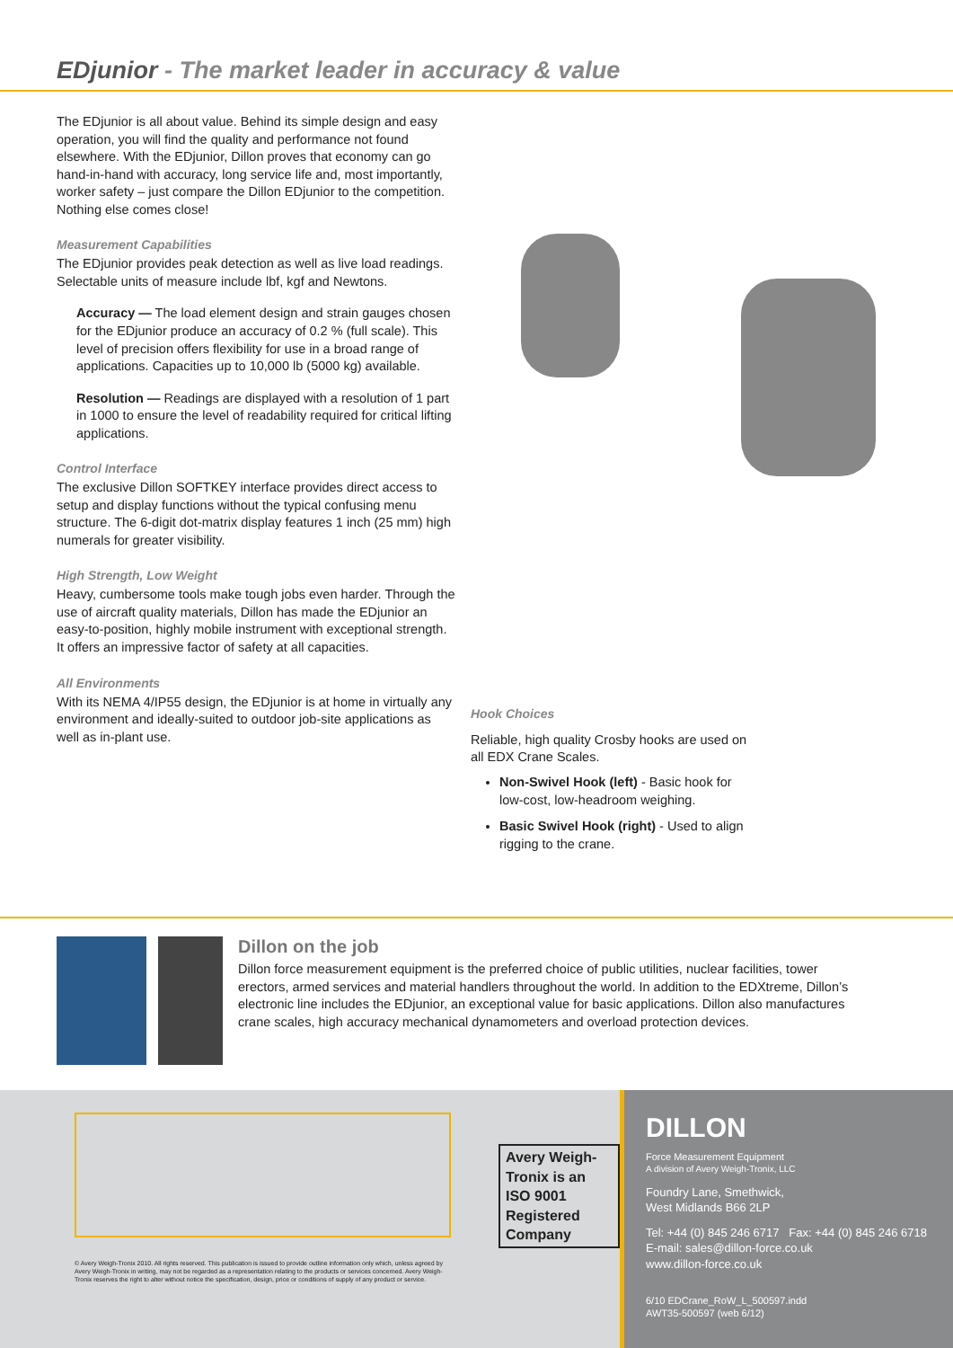EDjunior - The market leader in accuracy & value
The EDjunior is all about value. Behind its simple design and easy operation, you will find the quality and performance not found elsewhere. With the EDjunior, Dillon proves that economy can go hand-in-hand with accuracy, long service life and, most importantly, worker safety – just compare the Dillon EDjunior to the competition. Nothing else comes close!
Measurement Capabilities
The EDjunior provides peak detection as well as live load readings. Selectable units of measure include lbf, kgf and Newtons.
Accuracy — The load element design and strain gauges chosen for the EDjunior produce an accuracy of 0.2 % (full scale). This level of precision offers flexibility for use in a broad range of applications. Capacities up to 10,000 lb (5000 kg) available.
Resolution — Readings are displayed with a resolution of 1 part in 1000 to ensure the level of readability required for critical lifting applications.
Control Interface
The exclusive Dillon SOFTKEY interface provides direct access to setup and display functions without the typical confusing menu structure. The 6-digit dot-matrix display features 1 inch (25 mm) high numerals for greater visibility.
High Strength, Low Weight
Heavy, cumbersome tools make tough jobs even harder. Through the use of aircraft quality materials, Dillon has made the EDjunior an easy-to-position, highly mobile instrument with exceptional strength. It offers an impressive factor of safety at all capacities.
All Environments
With its NEMA 4/IP55 design, the EDjunior is at home in virtually any environment and ideally-suited to outdoor job-site applications as well as in-plant use.
Hook Choices
Reliable, high quality Crosby hooks are used on all EDX Crane Scales.
Non-Swivel Hook (left) - Basic hook for low-cost, low-headroom weighing.
Basic Swivel Hook (right) - Used to align rigging to the crane.
Dillon on the job
Dillon force measurement equipment is the preferred choice of public utilities, nuclear facilities, tower erectors, armed services and material handlers throughout the world. In addition to the EDXtreme, Dillon’s electronic line includes the EDjunior, an exceptional value for basic applications. Dillon also manufactures crane scales, high accuracy mechanical dynamometers and overload protection devices.
Avery Weigh-Tronix is an ISO 9001 Registered Company
© Avery Weigh-Tronix 2010. All rights reserved. This publication is issued to provide outline information only which, unless agreed by Avery Weigh-Tronix in writing, may not be regarded as a representation relating to the products or services concerned. Avery Weigh-Tronix reserves the right to alter without notice the specification, design, price or conditions of supply of any product or service.
DILLON
Force Measurement Equipment
A division of Avery Weigh-Tronix, LLC
Foundry Lane, Smethwick,
West Midlands B66 2LP
Tel: +44 (0) 845 246 6717 Fax: +44 (0) 845 246 6718
E-mail: sales@dillon-force.co.uk
www.dillon-force.co.uk
6/10 EDCrane_RoW_L_500597.indd
AWT35-500597 (web 6/12)